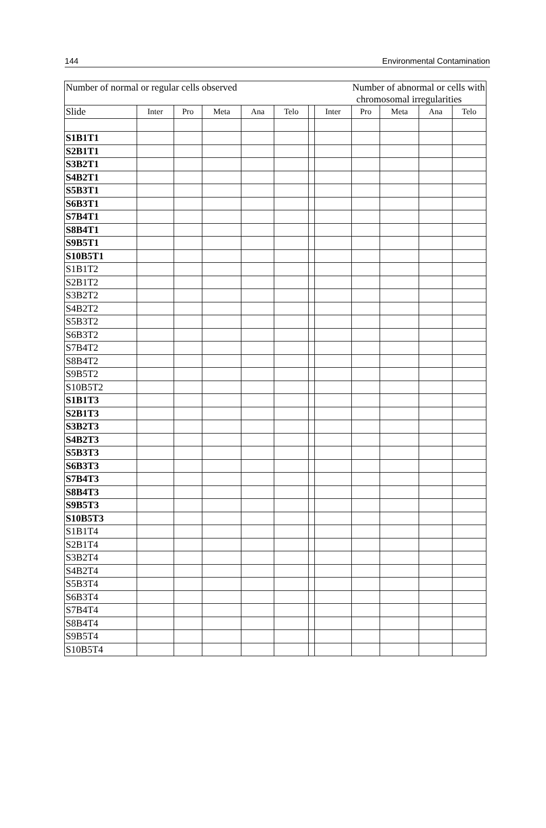144 Environmental Contamination
| Number of normal or regular cells observed | | | | | | Number of abnormal or cells with chromosomal irregularities | | | | | |
| Slide | Inter | Pro | Meta | Ana | Telo | | Inter | Pro | Meta | Ana | Telo |
| S1B1T1 | | | | | | | | | | | |
| S2B1T1 | | | | | | | | | | | |
| S3B2T1 | | | | | | | | | | | |
| S4B2T1 | | | | | | | | | | | |
| S5B3T1 | | | | | | | | | | | |
| S6B3T1 | | | | | | | | | | | |
| S7B4T1 | | | | | | | | | | | |
| S8B4T1 | | | | | | | | | | | |
| S9B5T1 | | | | | | | | | | | |
| S10B5T1 | | | | | | | | | | | |
| S1B1T2 | | | | | | | | | | | |
| S2B1T2 | | | | | | | | | | | |
| S3B2T2 | | | | | | | | | | | |
| S4B2T2 | | | | | | | | | | | |
| S5B3T2 | | | | | | | | | | | |
| S6B3T2 | | | | | | | | | | | |
| S7B4T2 | | | | | | | | | | | |
| S8B4T2 | | | | | | | | | | | |
| S9B5T2 | | | | | | | | | | | |
| S10B5T2 | | | | | | | | | | | |
| S1B1T3 | | | | | | | | | | | |
| S2B1T3 | | | | | | | | | | | |
| S3B2T3 | | | | | | | | | | | |
| S4B2T3 | | | | | | | | | | | |
| S5B3T3 | | | | | | | | | | | |
| S6B3T3 | | | | | | | | | | | |
| S7B4T3 | | | | | | | | | | | |
| S8B4T3 | | | | | | | | | | | |
| S9B5T3 | | | | | | | | | | | |
| S10B5T3 | | | | | | | | | | | |
| S1B1T4 | | | | | | | | | | | |
| S2B1T4 | | | | | | | | | | | |
| S3B2T4 | | | | | | | | | | | |
| S4B2T4 | | | | | | | | | | | |
| S5B3T4 | | | | | | | | | | | |
| S6B3T4 | | | | | | | | | | | |
| S7B4T4 | | | | | | | | | | | |
| S8B4T4 | | | | | | | | | | | |
| S9B5T4 | | | | | | | | | | | |
| S10B5T4 | | | | | | | | | | | |